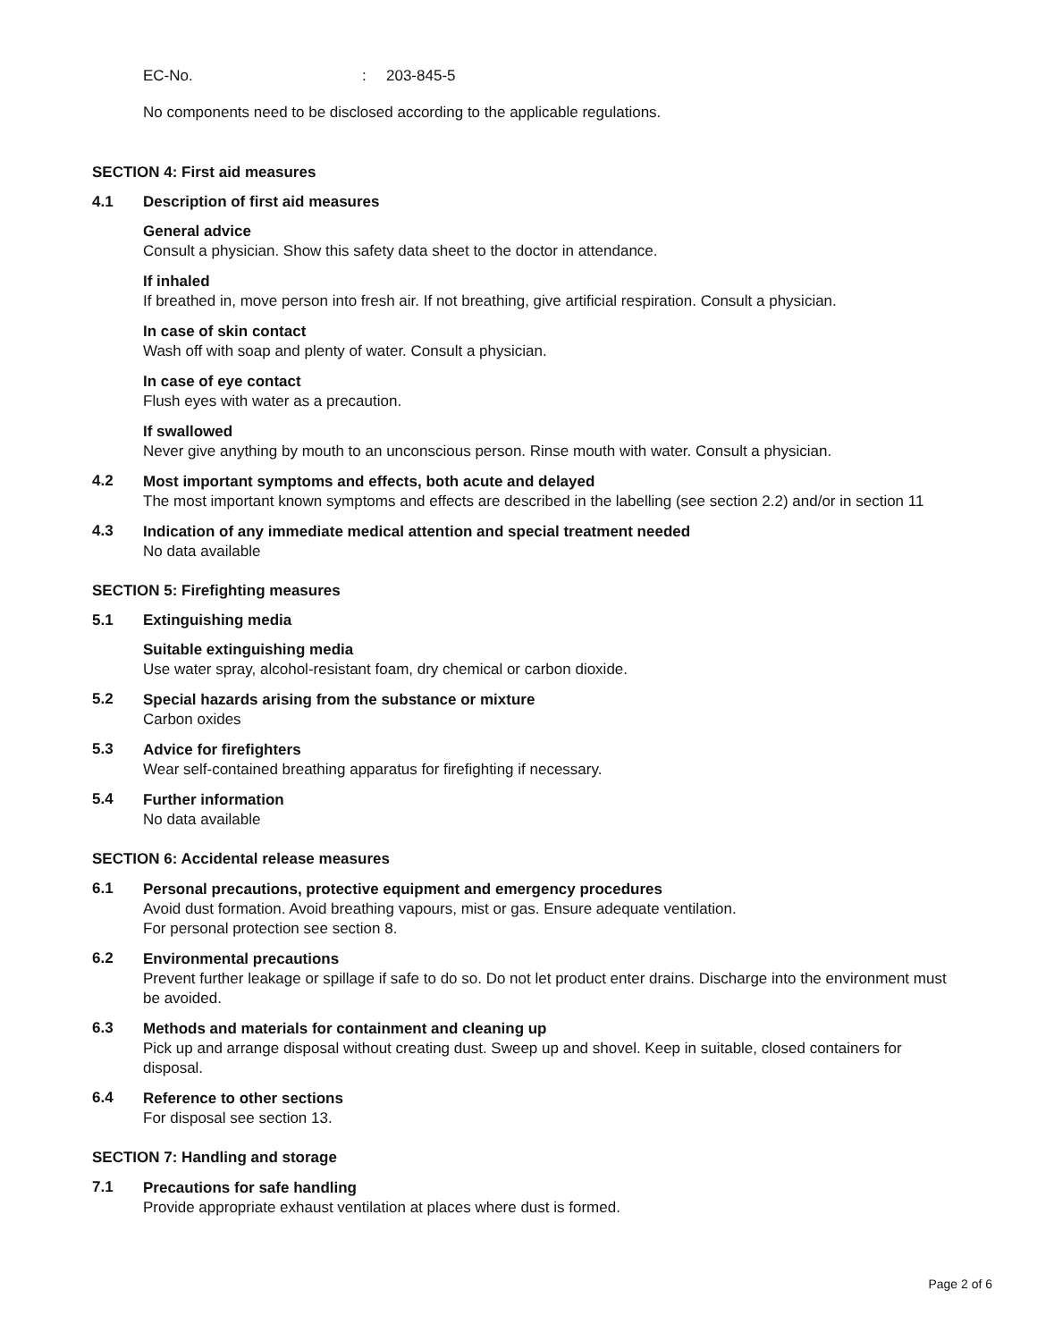EC-No.: 203-845-5
No components need to be disclosed according to the applicable regulations.
SECTION 4: First aid measures
4.1 Description of first aid measures
General advice
Consult a physician. Show this safety data sheet to the doctor in attendance.
If inhaled
If breathed in, move person into fresh air. If not breathing, give artificial respiration. Consult a physician.
In case of skin contact
Wash off with soap and plenty of water. Consult a physician.
In case of eye contact
Flush eyes with water as a precaution.
If swallowed
Never give anything by mouth to an unconscious person. Rinse mouth with water. Consult a physician.
4.2
Most important symptoms and effects, both acute and delayed
The most important known symptoms and effects are described in the labelling (see section 2.2) and/or in section 11
4.3
Indication of any immediate medical attention and special treatment needed
No data available
SECTION 5: Firefighting measures
5.1 Extinguishing media
Suitable extinguishing media
Use water spray, alcohol-resistant foam, dry chemical or carbon dioxide.
5.2
Special hazards arising from the substance or mixture
Carbon oxides
5.3
Advice for firefighters
Wear self-contained breathing apparatus for firefighting if necessary.
5.4
Further information
No data available
SECTION 6: Accidental release measures
6.1
Personal precautions, protective equipment and emergency procedures
Avoid dust formation. Avoid breathing vapours, mist or gas. Ensure adequate ventilation.
For personal protection see section 8.
6.2
Environmental precautions
Prevent further leakage or spillage if safe to do so. Do not let product enter drains. Discharge into the environment must be avoided.
6.3
Methods and materials for containment and cleaning up
Pick up and arrange disposal without creating dust. Sweep up and shovel. Keep in suitable, closed containers for disposal.
6.4
Reference to other sections
For disposal see section 13.
SECTION 7: Handling and storage
7.1
Precautions for safe handling
Provide appropriate exhaust ventilation at places where dust is formed.
Page 2 of 6